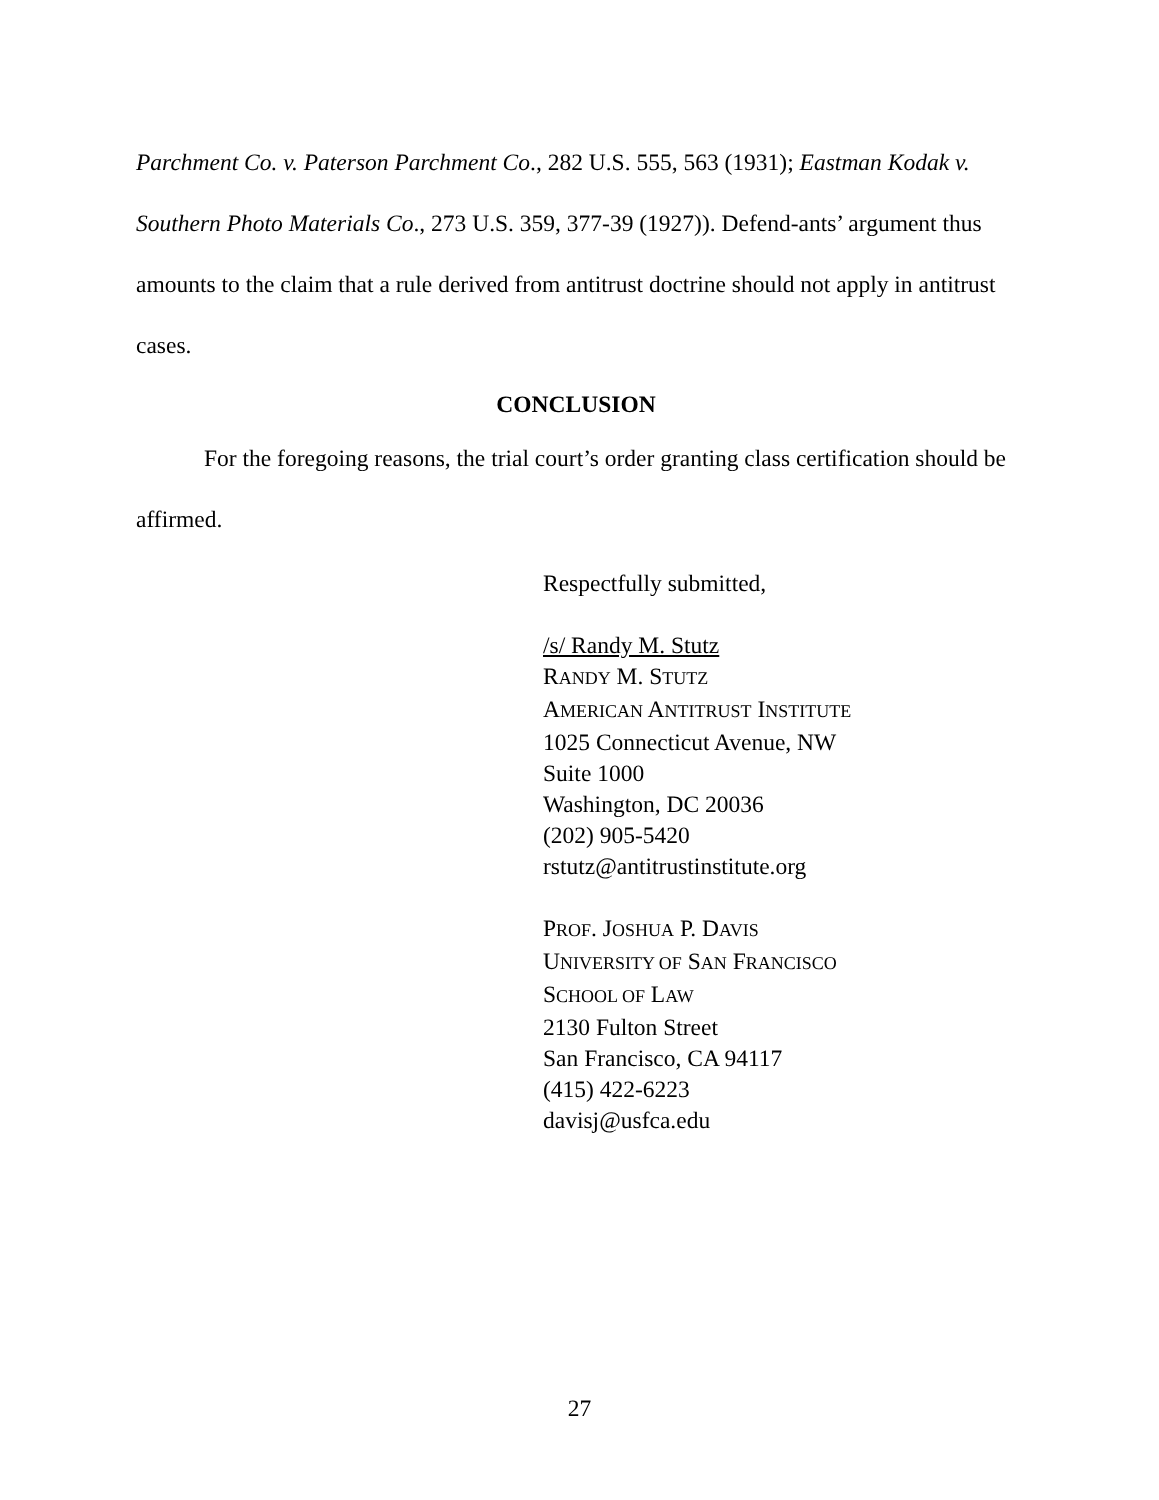Parchment Co. v. Paterson Parchment Co., 282 U.S. 555, 563 (1931); Eastman Kodak v. Southern Photo Materials Co., 273 U.S. 359, 377-39 (1927)). Defend-ants’ argument thus amounts to the claim that a rule derived from antitrust doctrine should not apply in antitrust cases.
CONCLUSION
For the foregoing reasons, the trial court’s order granting class certification should be affirmed.
Respectfully submitted,
/s/ Randy M. Stutz
RANDY M. STUTZ
AMERICAN ANTITRUST INSTITUTE
1025 Connecticut Avenue, NW
Suite 1000
Washington, DC 20036
(202) 905-5420
rstutz@antitrustinstitute.org
PROF. JOSHUA P. DAVIS
UNIVERSITY OF SAN FRANCISCO
SCHOOL OF LAW
2130 Fulton Street
San Francisco, CA 94117
(415) 422-6223
davisj@usfca.edu
27